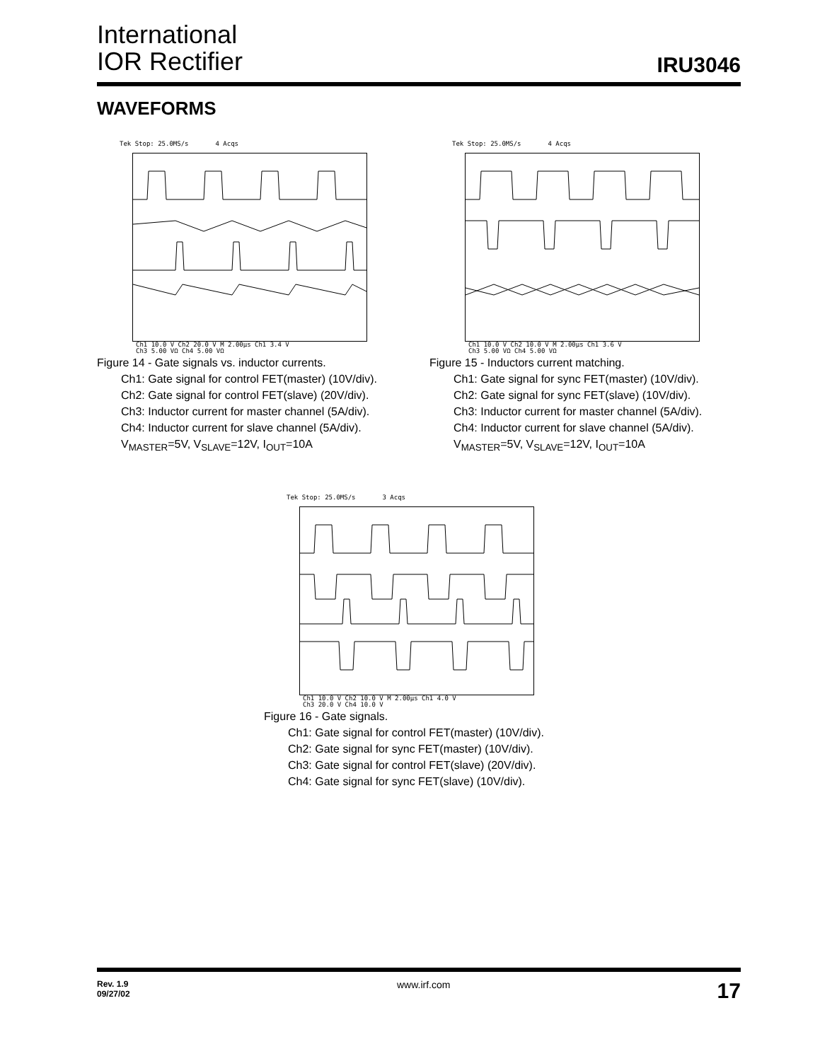International
IOR Rectifier
IRU3046
WAVEFORMS
Tek Stop: 25.0MS/s 4 Acqs
Ch1 10.0 V Ch2 20.0 V M 2.00µs Ch1 3.4 V
Ch3 5.00 VΩ Ch4 5.00 VΩ
Figure 14 - Gate signals vs. inductor currents.
Ch1: Gate signal for control FET(master) (10V/div).
Ch2: Gate signal for control FET(slave) (20V/div).
Ch3: Inductor current for master channel (5A/div).
Ch4: Inductor current for slave channel (5A/div).
V<sub>MASTER</sub>=5V, V<sub>SLAVE</sub>=12V, I<sub>OUT</sub>=10A
Tek Stop: 25.0MS/s 4 Acqs
Ch1 10.0 V Ch2 10.0 V M 2.00µs Ch1 3.6 V
Ch3 5.00 VΩ Ch4 5.00 VΩ
Figure 15 - Inductors current matching.
Ch1: Gate signal for sync FET(master) (10V/div).
Ch2: Gate signal for sync FET(slave) (10V/div).
Ch3: Inductor current for master channel (5A/div).
Ch4: Inductor current for slave channel (5A/div).
V<sub>MASTER</sub>=5V, V<sub>SLAVE</sub>=12V, I<sub>OUT</sub>=10A
Tek Stop: 25.0MS/s 3 Acqs
Ch1 10.0 V Ch2 10.0 V M 2.00µs Ch1 4.0 V
Ch3 20.0 V Ch4 10.0 V
Figure 16 - Gate signals.
Ch1: Gate signal for control FET(master) (10V/div).
Ch2: Gate signal for sync FET(master) (10V/div).
Ch3: Gate signal for control FET(slave) (20V/div).
Ch4: Gate signal for sync FET(slave) (10V/div).
Rev. 1.9
09/27/02
www.irf.com
17